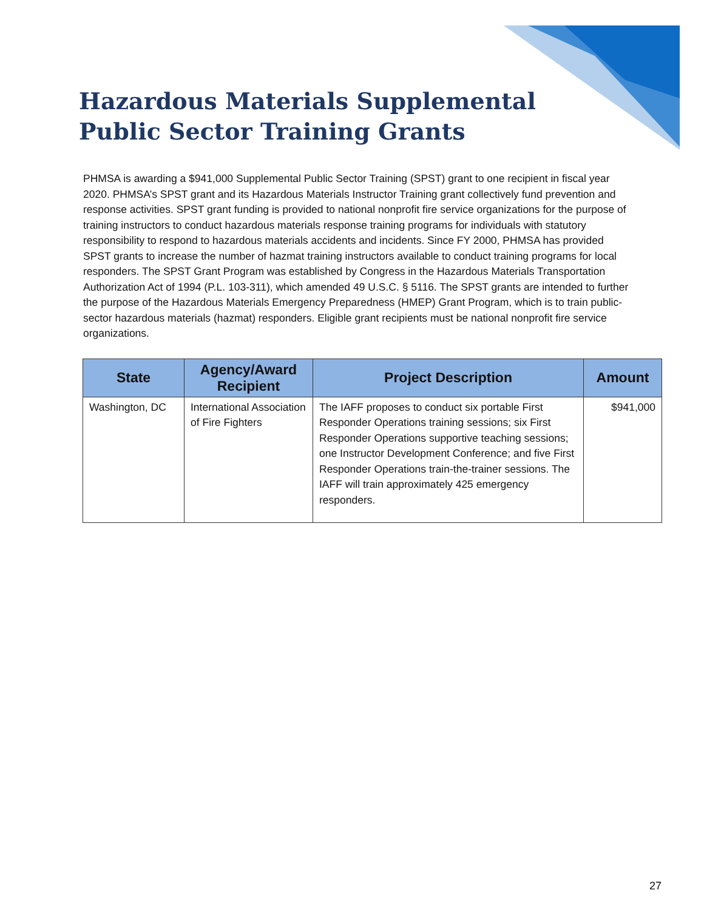Hazardous Materials Supplemental Public Sector Training Grants
PHMSA is awarding a $941,000 Supplemental Public Sector Training (SPST) grant to one recipient in fiscal year 2020. PHMSA’s SPST grant and its Hazardous Materials Instructor Training grant collectively fund prevention and response activities. SPST grant funding is provided to national nonprofit fire service organizations for the purpose of training instructors to conduct hazardous materials response training programs for individuals with statutory responsibility to respond to hazardous materials accidents and incidents. Since FY 2000, PHMSA has provided SPST grants to increase the number of hazmat training instructors available to conduct training programs for local responders. The SPST Grant Program was established by Congress in the Hazardous Materials Transportation Authorization Act of 1994 (P.L. 103-311), which amended 49 U.S.C. § 5116. The SPST grants are intended to further the purpose of the Hazardous Materials Emergency Preparedness (HMEP) Grant Program, which is to train public-sector hazardous materials (hazmat) responders. Eligible grant recipients must be national nonprofit fire service organizations.
| State | Agency/Award Recipient | Project Description | Amount |
| --- | --- | --- | --- |
| Washington, DC | International Association of Fire Fighters | The IAFF proposes to conduct six portable First Responder Operations training sessions; six First Responder Operations supportive teaching sessions; one Instructor Development Conference; and five First Responder Operations train-the-trainer sessions. The IAFF will train approximately 425 emergency responders. | $941,000 |
27